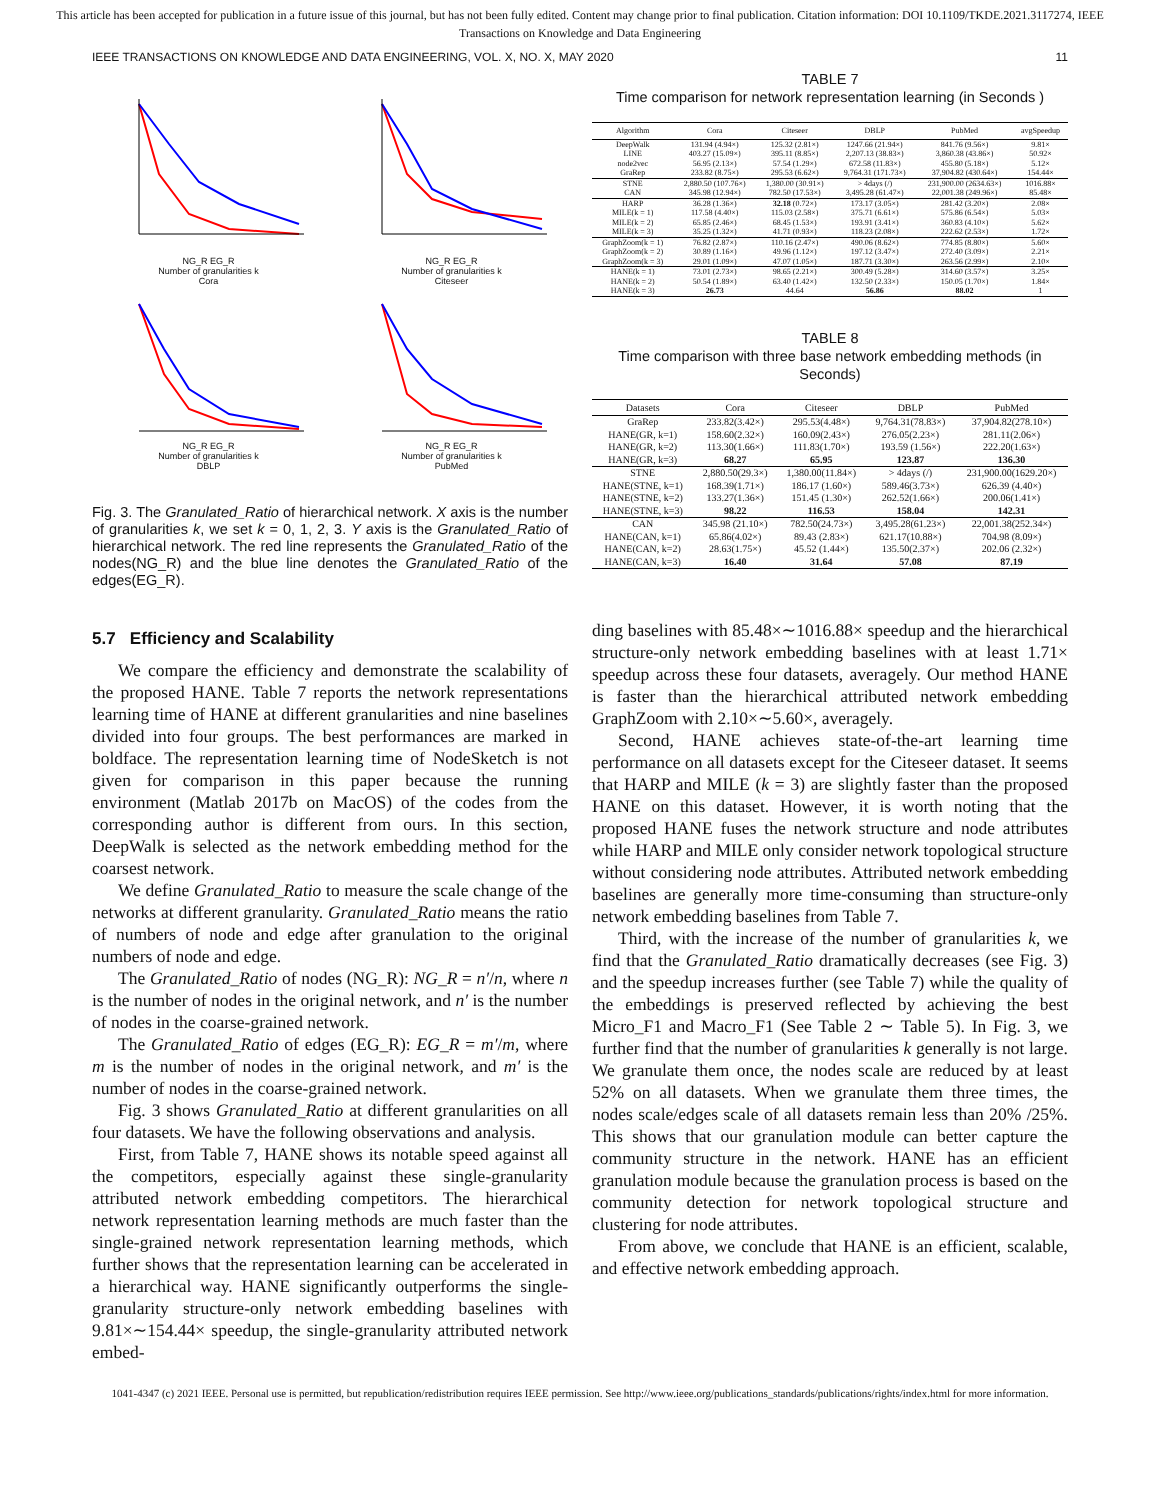This article has been accepted for publication in a future issue of this journal, but has not been fully edited. Content may change prior to final publication. Citation information: DOI 10.1109/TKDE.2021.3117274, IEEE
Transactions on Knowledge and Data Engineering
IEEE TRANSACTIONS ON KNOWLEDGE AND DATA ENGINEERING, VOL. X, NO. X, MAY 2020 11
NG_R EG_R
Number of granularities k
Cora
NG_R EG_R
Number of granularities k
Citeseer
NG_R EG_R
Number of granularities k
DBLP
NG_R EG_R
Number of granularities k
PubMed
Fig. 3. The Granulated_Ratio of hierarchical network. X axis is the number of granularities k, we set k = 0, 1, 2, 3. Y axis is the Granulated_Ratio of hierarchical network. The red line represents the Granulated_Ratio of the nodes(NG_R) and the blue line denotes the Granulated_Ratio of the edges(EG_R).
5.7 Efficiency and Scalability
We compare the efficiency and demonstrate the scalability of the proposed HANE. Table 7 reports the network representations learning time of HANE at different granularities and nine baselines divided into four groups. The best performances are marked in boldface. The representation learning time of NodeSketch is not given for comparison in this paper because the running environment (Matlab 2017b on MacOS) of the codes from the corresponding author is different from ours. In this section, DeepWalk is selected as the network embedding method for the coarsest network.
We define Granulated_Ratio to measure the scale change of the networks at different granularity. Granulated_Ratio means the ratio of numbers of node and edge after granulation to the original numbers of node and edge.
The Granulated_Ratio of nodes (NG_R): NG_R = n′/n, where n is the number of nodes in the original network, and n′ is the number of nodes in the coarse-grained network.
The Granulated_Ratio of edges (EG_R): EG_R = m′/m, where m is the number of nodes in the original network, and m′ is the number of nodes in the coarse-grained network.
Fig. 3 shows Granulated_Ratio at different granularities on all four datasets. We have the following observations and analysis.
First, from Table 7, HANE shows its notable speed against all the competitors, especially against these single-granularity attributed network embedding competitors. The hierarchical network representation learning methods are much faster than the single-grained network representation learning methods, which further shows that the representation learning can be accelerated in a hierarchical way. HANE significantly outperforms the single-granularity structure-only network embedding baselines with 9.81×∼154.44× speedup, the single-granularity attributed network embed-
TABLE 7
Time comparison for network representation learning (in Seconds )
| Algorithm | Cora | Citeseer | DBLP | PubMed | avgSpeedup |
| --- | --- | --- | --- | --- | --- |
| DeepWalk LINE node2vec GraRep | 131.94 (4.94×) 403.27 (15.09×) 56.95 (2.13×) 233.82 (8.75×) | 125.32 (2.81×) 395.11 (8.85×) 57.54 (1.29×) 295.53 (6.62×) | 1247.66 (21.94×) 2,207.13 (38.83×) 672.58 (11.83×) 9,764.31 (171.73×) | 841.76 (9.56×) 3,860.38 (43.86×) 455.80 (5.18×) 37,904.82 (430.64×) | 9.81× 50.92× 5.12× 154.44× |
| STNE CAN | 2,880.50 (107.76×) 345.98 (12.94×) | 1,380.00 (30.91×) 782.50 (17.53×) | > 4days (/) 3,495.28 (61.47×) | 231,900.00 (2634.63×) 22,001.38 (249.96×) | 1016.88× 85.48× |
| HARP MILE(k = 1) MILE(k = 2) MILE(k = 3) | 36.28 (1.36×) 117.58 (4.40×) 65.85 (2.46×) 35.25 (1.32×) | 32.18 (0.72×) 115.03 (2.58×) 68.45 (1.53×) 41.71 (0.93×) | 173.17 (3.05×) 375.71 (6.61×) 193.91 (3.41×) 118.23 (2.08×) | 281.42 (3.20×) 575.86 (6.54×) 360.83 (4.10×) 222.62 (2.53×) | 2.08× 5.03× 5.62× 1.72× |
| GraphZoom(k = 1) GraphZoom(k = 2) GraphZoom(k = 3) | 76.82 (2.87×) 30.89 (1.16×) 29.01 (1.09×) | 110.16 (2.47×) 49.96 (1.12×) 47.07 (1.05×) | 490.06 (8.62×) 197.12 (3.47×) 187.71 (3.30×) | 774.85 (8.80×) 272.40 (3.09×) 263.56 (2.99×) | 5.60× 2.21× 2.10× |
| HANE(k = 1) HANE(k = 2) HANE(k = 3) | 73.01 (2.73×) 50.54 (1.89×) 26.73 | 98.65 (2.21×) 63.40 (1.42×) 44.64 | 300.49 (5.28×) 132.50 (2.33×) 56.86 | 314.60 (3.57×) 150.05 (1.70×) 88.02 | 3.25× 1.84× 1 |
TABLE 8
Time comparison with three base network embedding methods (in Seconds)
| Datasets | Cora | Citeseer | DBLP | PubMed |
| --- | --- | --- | --- | --- |
| GraRep HANE(GR, k=1) HANE(GR, k=2) HANE(GR, k=3) | 233.82(3.42×) 158.60(2.32×) 113.30(1.66×) 68.27 | 295.53(4.48×) 160.09(2.43×) 111.83(1.70×) 65.95 | 9,764.31(78.83×) 276.05(2.23×) 193.59 (1.56×) 123.87 | 37,904.82(278.10×) 281.11(2.06×) 222.20(1.63×) 136.30 |
| STNE HANE(STNE, k=1) HANE(STNE, k=2) HANE(STNE, k=3) | 2,880.50(29.3×) 168.39(1.71×) 133.27(1.36×) 98.22 | 1,380.00(11.84×) 186.17 (1.60×) 151.45 (1.30×) 116.53 | > 4days (/) 589.46(3.73×) 262.52(1.66×) 158.04 | 231,900.00(1629.20×) 626.39 (4.40×) 200.06(1.41×) 142.31 |
| CAN HANE(CAN, k=1) HANE(CAN, k=2) HANE(CAN, k=3) | 345.98 (21.10×) 65.86(4.02×) 28.63(1.75×) 16.40 | 782.50(24.73×) 89.43 (2.83×) 45.52 (1.44×) 31.64 | 3,495.28(61.23×) 621.17(10.88×) 135.50(2.37×) 57.08 | 22,001.38(252.34×) 704.98 (8.09×) 202.06 (2.32×) 87.19 |
ding baselines with 85.48×∼1016.88× speedup and the hierarchical structure-only network embedding baselines with at least 1.71× speedup across these four datasets, averagely. Our method HANE is faster than the hierarchical attributed network embedding GraphZoom with 2.10×∼5.60×, averagely.
Second, HANE achieves state-of-the-art learning time performance on all datasets except for the Citeseer dataset. It seems that HARP and MILE (k = 3) are slightly faster than the proposed HANE on this dataset. However, it is worth noting that the proposed HANE fuses the network structure and node attributes while HARP and MILE only consider network topological structure without considering node attributes. Attributed network embedding baselines are generally more time-consuming than structure-only network embedding baselines from Table 7.
Third, with the increase of the number of granularities k, we find that the Granulated_Ratio dramatically decreases (see Fig. 3) and the speedup increases further (see Table 7) while the quality of the embeddings is preserved reflected by achieving the best Micro_F1 and Macro_F1 (See Table 2 ∼ Table 5). In Fig. 3, we further find that the number of granularities k generally is not large. We granulate them once, the nodes scale are reduced by at least 52% on all datasets. When we granulate them three times, the nodes scale/edges scale of all datasets remain less than 20% /25%. This shows that our granulation module can better capture the community structure in the network. HANE has an efficient granulation module because the granulation process is based on the community detection for network topological structure and clustering for node attributes.
From above, we conclude that HANE is an efficient, scalable, and effective network embedding approach.
1041-4347 (c) 2021 IEEE. Personal use is permitted, but republication/redistribution requires IEEE permission. See http://www.ieee.org/publications_standards/publications/rights/index.html for more information.